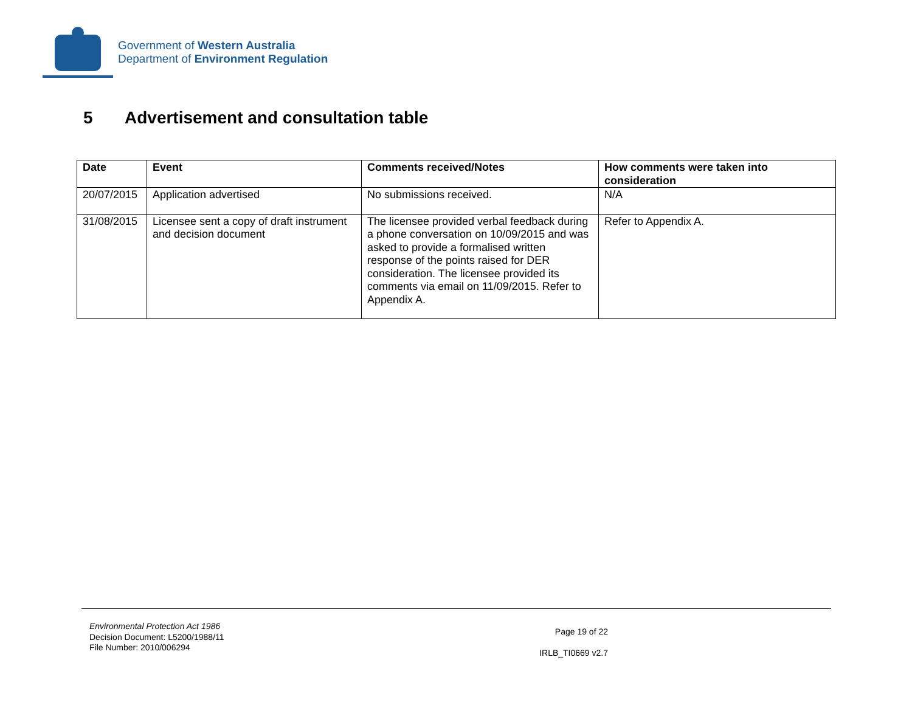Government of Western Australia
Department of Environment Regulation
5 Advertisement and consultation table
| Date | Event | Comments received/Notes | How comments were taken into consideration |
| --- | --- | --- | --- |
| 20/07/2015 | Application advertised | No submissions received. | N/A |
| 31/08/2015 | Licensee sent a copy of draft instrument and decision document | The licensee provided verbal feedback during a phone conversation on 10/09/2015 and was asked to provide a formalised written response of the points raised for DER consideration. The licensee provided its comments via email on 11/09/2015. Refer to Appendix A. | Refer to Appendix A. |
Environmental Protection Act 1986
Decision Document: L5200/1988/11
File Number: 2010/006294
Page 19 of 22
IRLB_TI0669 v2.7